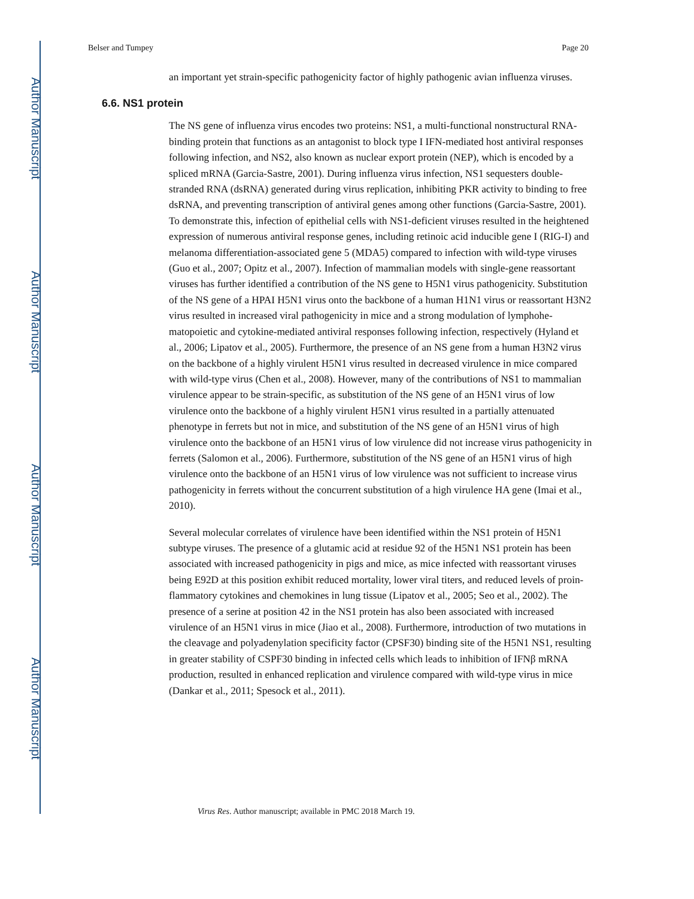Author Manuscript
Author Manuscript
Author Manuscript
Author Manuscript
Belser and Tumpey Page 20
an important yet strain-specific pathogenicity factor of highly pathogenic avian influenza viruses.
6.6. NS1 protein
The NS gene of influenza virus encodes two proteins: NS1, a multi-functional nonstructural RNA-binding protein that functions as an antagonist to block type I IFN-mediated host antiviral responses following infection, and NS2, also known as nuclear export protein (NEP), which is encoded by a spliced mRNA (Garcia-Sastre, 2001). During influenza virus infection, NS1 sequesters double-stranded RNA (dsRNA) generated during virus replication, inhibiting PKR activity to binding to free dsRNA, and preventing transcription of antiviral genes among other functions (Garcia-Sastre, 2001). To demonstrate this, infection of epithelial cells with NS1-deficient viruses resulted in the heightened expression of numerous antiviral response genes, including retinoic acid inducible gene I (RIG-I) and melanoma differentiation-associated gene 5 (MDA5) compared to infection with wild-type viruses (Guo et al., 2007; Opitz et al., 2007). Infection of mammalian models with single-gene reassortant viruses has further identified a contribution of the NS gene to H5N1 virus pathogenicity. Substitution of the NS gene of a HPAI H5N1 virus onto the backbone of a human H1N1 virus or reassortant H3N2 virus resulted in increased viral pathogenicity in mice and a strong modulation of lymphohe-matopoietic and cytokine-mediated antiviral responses following infection, respectively (Hyland et al., 2006; Lipatov et al., 2005). Furthermore, the presence of an NS gene from a human H3N2 virus on the backbone of a highly virulent H5N1 virus resulted in decreased virulence in mice compared with wild-type virus (Chen et al., 2008). However, many of the contributions of NS1 to mammalian virulence appear to be strain-specific, as substitution of the NS gene of an H5N1 virus of low virulence onto the backbone of a highly virulent H5N1 virus resulted in a partially attenuated phenotype in ferrets but not in mice, and substitution of the NS gene of an H5N1 virus of high virulence onto the backbone of an H5N1 virus of low virulence did not increase virus pathogenicity in ferrets (Salomon et al., 2006). Furthermore, substitution of the NS gene of an H5N1 virus of high virulence onto the backbone of an H5N1 virus of low virulence was not sufficient to increase virus pathogenicity in ferrets without the concurrent substitution of a high virulence HA gene (Imai et al., 2010).
Several molecular correlates of virulence have been identified within the NS1 protein of H5N1 subtype viruses. The presence of a glutamic acid at residue 92 of the H5N1 NS1 protein has been associated with increased pathogenicity in pigs and mice, as mice infected with reassortant viruses being E92D at this position exhibit reduced mortality, lower viral titers, and reduced levels of proin-flammatory cytokines and chemokines in lung tissue (Lipatov et al., 2005; Seo et al., 2002). The presence of a serine at position 42 in the NS1 protein has also been associated with increased virulence of an H5N1 virus in mice (Jiao et al., 2008). Furthermore, introduction of two mutations in the cleavage and polyadenylation specificity factor (CPSF30) binding site of the H5N1 NS1, resulting in greater stability of CSPF30 binding in infected cells which leads to inhibition of IFNβ mRNA production, resulted in enhanced replication and virulence compared with wild-type virus in mice (Dankar et al., 2011; Spesock et al., 2011).
Virus Res. Author manuscript; available in PMC 2018 March 19.